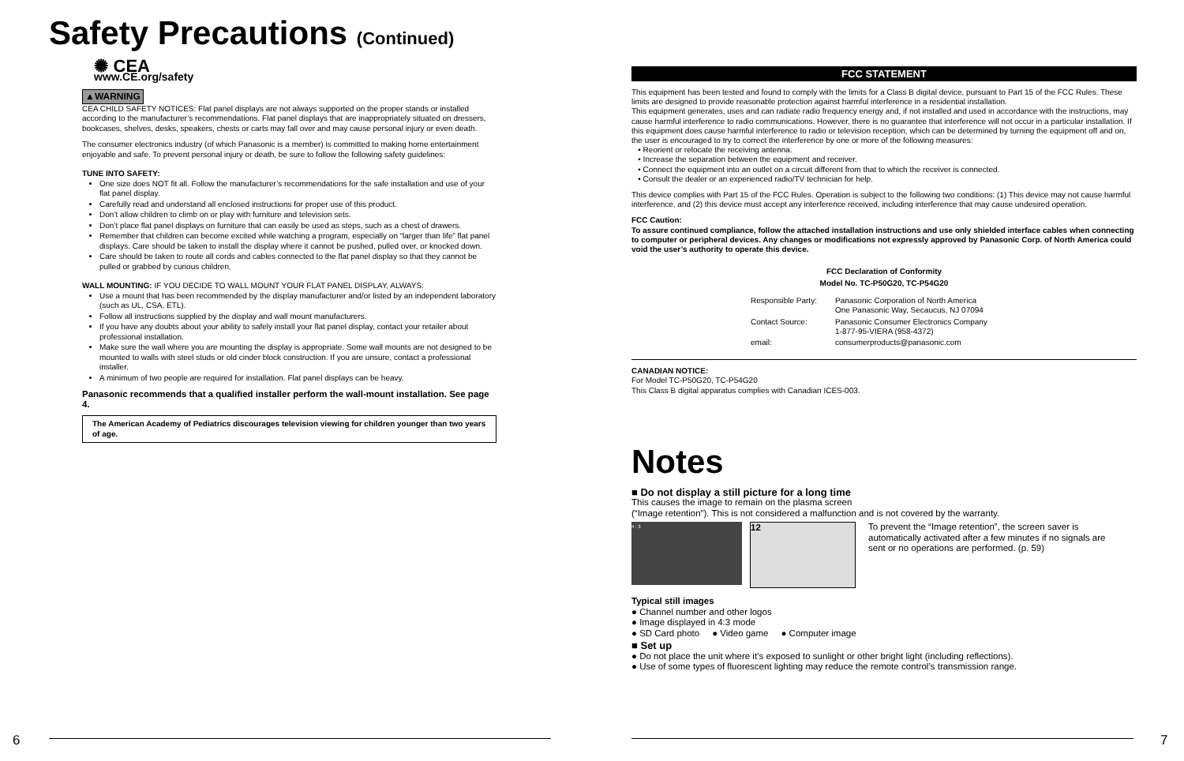Safety Precautions (Continued)
✺ CEA
www.CE.org/safety
▲WARNING
CEA CHILD SAFETY NOTICES: Flat panel displays are not always supported on the proper stands or installed according to the manufacturer’s recommendations. Flat panel displays that are inappropriately situated on dressers, bookcases, shelves, desks, speakers, chests or carts may fall over and may cause personal injury or even death.
The consumer electronics industry (of which Panasonic is a member) is committed to making home entertainment enjoyable and safe. To prevent personal injury or death, be sure to follow the following safety guidelines:
TUNE INTO SAFETY:
One size does NOT fit all. Follow the manufacturer’s recommendations for the safe installation and use of your flat panel display.
Carefully read and understand all enclosed instructions for proper use of this product.
Don’t allow children to climb on or play with furniture and television sets.
Don’t place flat panel displays on furniture that can easily be used as steps, such as a chest of drawers.
Remember that children can become excited while watching a program, especially on “larger than life” flat panel displays. Care should be taken to install the display where it cannot be pushed, pulled over, or knocked down.
Care should be taken to route all cords and cables connected to the flat panel display so that they cannot be pulled or grabbed by curious children.
WALL MOUNTING: IF YOU DECIDE TO WALL MOUNT YOUR FLAT PANEL DISPLAY, ALWAYS:
Use a mount that has been recommended by the display manufacturer and/or listed by an independent laboratory (such as UL, CSA, ETL).
Follow all instructions supplied by the display and wall mount manufacturers.
If you have any doubts about your ability to safely install your flat panel display, contact your retailer about professional installation.
Make sure the wall where you are mounting the display is appropriate. Some wall mounts are not designed to be mounted to walls with steel studs or old cinder block construction. If you are unsure, contact a professional installer.
A minimum of two people are required for installation. Flat panel displays can be heavy.
Panasonic recommends that a qualified installer perform the wall-mount installation. See page 4.
The American Academy of Pediatrics discourages television viewing for children younger than two years of age.
FCC STATEMENT
This equipment has been tested and found to comply with the limits for a Class B digital device, pursuant to Part 15 of the FCC Rules. These limits are designed to provide reasonable protection against harmful interference in a residential installation.
This equipment generates, uses and can radiate radio frequency energy and, if not installed and used in accordance with the instructions, may cause harmful interference to radio communications. However, there is no guarantee that interference will not occur in a particular installation. If this equipment does cause harmful interference to radio or television reception, which can be determined by turning the equipment off and on, the user is encouraged to try to correct the interference by one or more of the following measures:
• Reorient or relocate the receiving antenna.
• Increase the separation between the equipment and receiver.
• Connect the equipment into an outlet on a circuit different from that to which the receiver is connected.
• Consult the dealer or an experienced radio/TV technician for help.
This device complies with Part 15 of the FCC Rules. Operation is subject to the following two conditions: (1) This device may not cause harmful interference, and (2) this device must accept any interference received, including interference that may cause undesired operation.
FCC Caution:
To assure continued compliance, follow the attached installation instructions and use only shielded interface cables when connecting to computer or peripheral devices. Any changes or modifications not expressly approved by Panasonic Corp. of North America could void the user’s authority to operate this device.
FCC Declaration of Conformity
Model No. TC-P50G20, TC-P54G20
| Responsible Party: | Panasonic Corporation of North America One Panasonic Way, Secaucus, NJ 07094 |
| Contact Source: | Panasonic Consumer Electronics Company 1-877-95-VIERA (958-4372) |
| email: | consumerproducts@panasonic.com |
CANADIAN NOTICE:
For Model TC-P50G20, TC-P54G20
This Class B digital apparatus complies with Canadian ICES-003.
Notes
■ Do not display a still picture for a long time
This causes the image to remain on the plasma screen
(“Image retention”). This is not considered a malfunction and is not covered by the warranty.
4 : 3
12
To prevent the “Image retention”, the screen saver is automatically activated after a few minutes if no signals are sent or no operations are performed. (p. 59)
Typical still images
● Channel number and other logos
● Image displayed in 4:3 mode
● SD Card photo ● Video game ● Computer image
■ Set up
● Do not place the unit where it’s exposed to sunlight or other bright light (including reflections).
● Use of some types of fluorescent lighting may reduce the remote control’s transmission range.
6 7